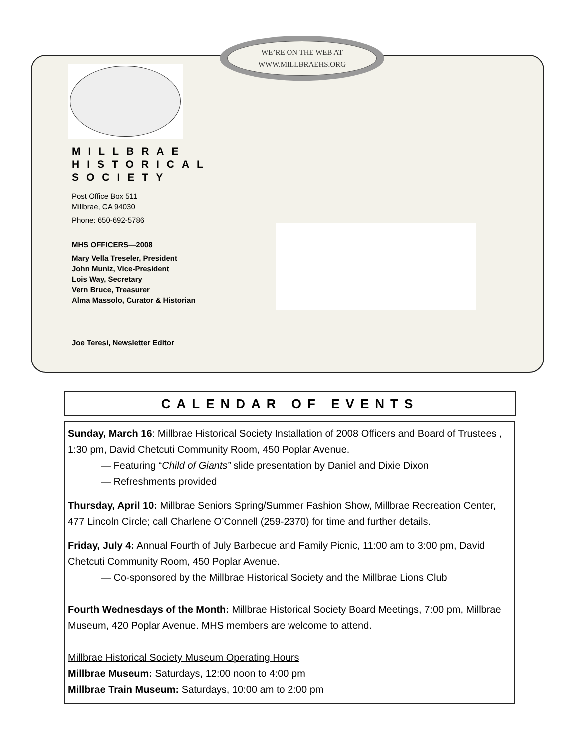WE’RE ON THE WEB AT
WWW.MILLBRAEHS.ORG
MILLBRAE HISTORICAL SOCIETY
Post Office Box 511
Millbrae, CA 94030
Phone: 650-692-5786
MHS OFFICERS—2008
Mary Vella Treseler, President
John Muniz, Vice-President
Lois Way, Secretary
Vern Bruce, Treasurer
Alma Massolo, Curator & Historian
Joe Teresi, Newsletter Editor
CALENDAR OF EVENTS
Sunday, March 16: Millbrae Historical Society Installation of 2008 Officers and Board of Trustees , 1:30 pm, David Chetcuti Community Room, 450 Poplar Avenue.
— Featuring “Child of Giants” slide presentation by Daniel and Dixie Dixon
— Refreshments provided
Thursday, April 10: Millbrae Seniors Spring/Summer Fashion Show, Millbrae Recreation Center, 477 Lincoln Circle; call Charlene O’Connell (259-2370) for time and further details.
Friday, July 4: Annual Fourth of July Barbecue and Family Picnic, 11:00 am to 3:00 pm, David Chetcuti Community Room, 450 Poplar Avenue.
— Co-sponsored by the Millbrae Historical Society and the Millbrae Lions Club
Fourth Wednesdays of the Month: Millbrae Historical Society Board Meetings, 7:00 pm, Millbrae Museum, 420 Poplar Avenue. MHS members are welcome to attend.
Millbrae Historical Society Museum Operating Hours
Millbrae Museum: Saturdays, 12:00 noon to 4:00 pm
Millbrae Train Museum: Saturdays, 10:00 am to 2:00 pm